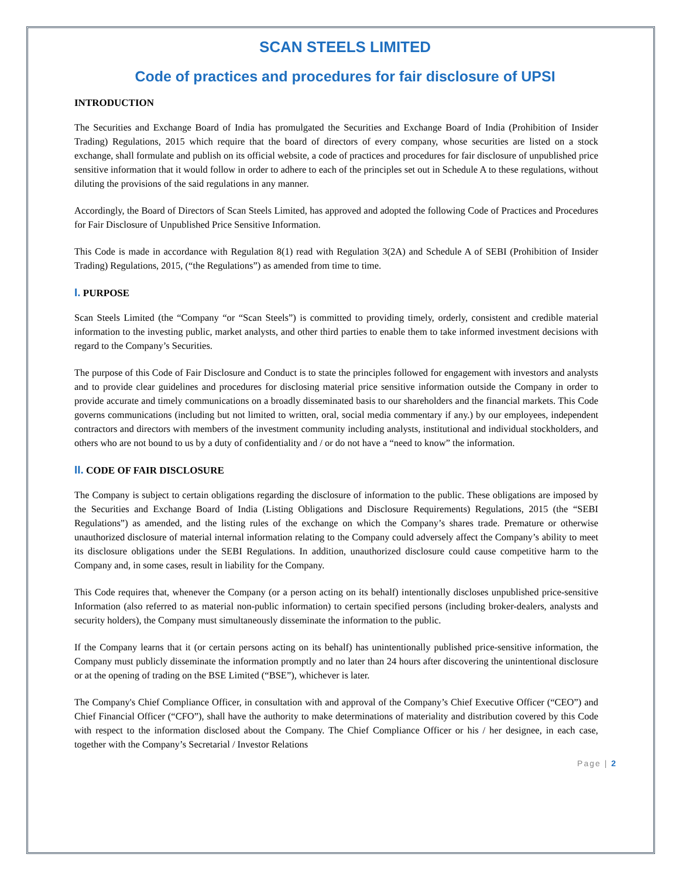SCAN STEELS LIMITED
Code of practices and procedures for fair disclosure of UPSI
INTRODUCTION
The Securities and Exchange Board of India has promulgated the Securities and Exchange Board of India (Prohibition of Insider Trading) Regulations, 2015 which require that the board of directors of every company, whose securities are listed on a stock exchange, shall formulate and publish on its official website, a code of practices and procedures for fair disclosure of unpublished price sensitive information that it would follow in order to adhere to each of the principles set out in Schedule A to these regulations, without diluting the provisions of the said regulations in any manner.
Accordingly, the Board of Directors of Scan Steels Limited, has approved and adopted the following Code of Practices and Procedures for Fair Disclosure of Unpublished Price Sensitive Information.
This Code is made in accordance with Regulation 8(1) read with Regulation 3(2A) and Schedule A of SEBI (Prohibition of Insider Trading) Regulations, 2015, (“the Regulations”) as amended from time to time.
I. PURPOSE
Scan Steels Limited (the “Company “or “Scan Steels”) is committed to providing timely, orderly, consistent and credible material information to the investing public, market analysts, and other third parties to enable them to take informed investment decisions with regard to the Company’s Securities.
The purpose of this Code of Fair Disclosure and Conduct is to state the principles followed for engagement with investors and analysts and to provide clear guidelines and procedures for disclosing material price sensitive information outside the Company in order to provide accurate and timely communications on a broadly disseminated basis to our shareholders and the financial markets. This Code governs communications (including but not limited to written, oral, social media commentary if any.) by our employees, independent contractors and directors with members of the investment community including analysts, institutional and individual stockholders, and others who are not bound to us by a duty of confidentiality and / or do not have a “need to know” the information.
II. CODE OF FAIR DISCLOSURE
The Company is subject to certain obligations regarding the disclosure of information to the public. These obligations are imposed by the Securities and Exchange Board of India (Listing Obligations and Disclosure Requirements) Regulations, 2015 (the “SEBI Regulations”) as amended, and the listing rules of the exchange on which the Company’s shares trade. Premature or otherwise unauthorized disclosure of material internal information relating to the Company could adversely affect the Company’s ability to meet its disclosure obligations under the SEBI Regulations. In addition, unauthorized disclosure could cause competitive harm to the Company and, in some cases, result in liability for the Company.
This Code requires that, whenever the Company (or a person acting on its behalf) intentionally discloses unpublished price-sensitive Information (also referred to as material non-public information) to certain specified persons (including broker-dealers, analysts and security holders), the Company must simultaneously disseminate the information to the public.
If the Company learns that it (or certain persons acting on its behalf) has unintentionally published price-sensitive information, the Company must publicly disseminate the information promptly and no later than 24 hours after discovering the unintentional disclosure or at the opening of trading on the BSE Limited (“BSE”), whichever is later.
The Company's Chief Compliance Officer, in consultation with and approval of the Company’s Chief Executive Officer (“CEO”) and Chief Financial Officer (“CFO”), shall have the authority to make determinations of materiality and distribution covered by this Code with respect to the information disclosed about the Company. The Chief Compliance Officer or his / her designee, in each case, together with the Company’s Secretarial / Investor Relations
Page | 2